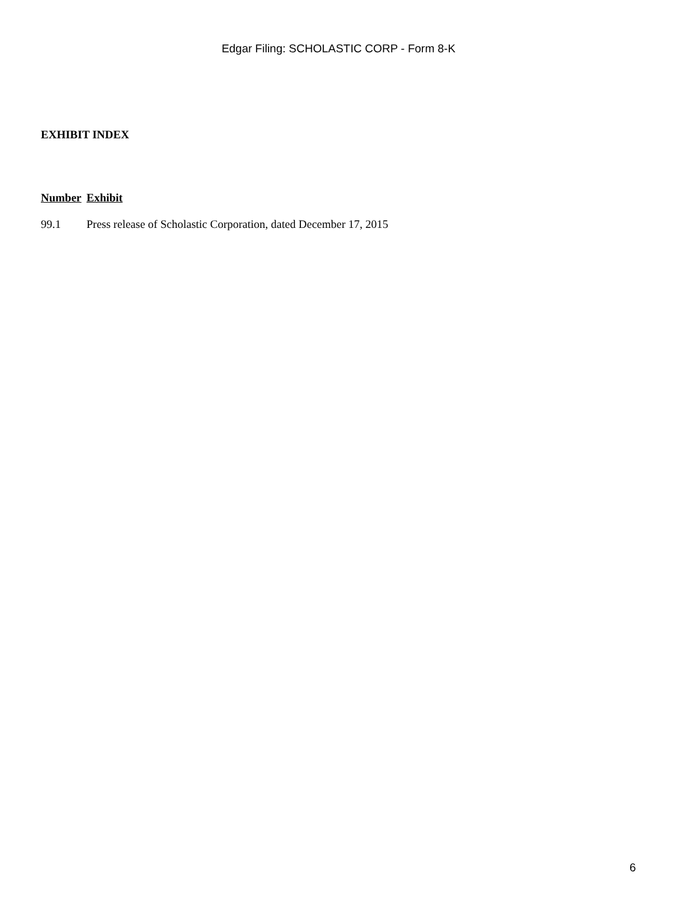Edgar Filing: SCHOLASTIC CORP - Form 8-K
EXHIBIT INDEX
| Number | Exhibit |
| --- | --- |
| 99.1 | Press release of Scholastic Corporation, dated December 17, 2015 |
6